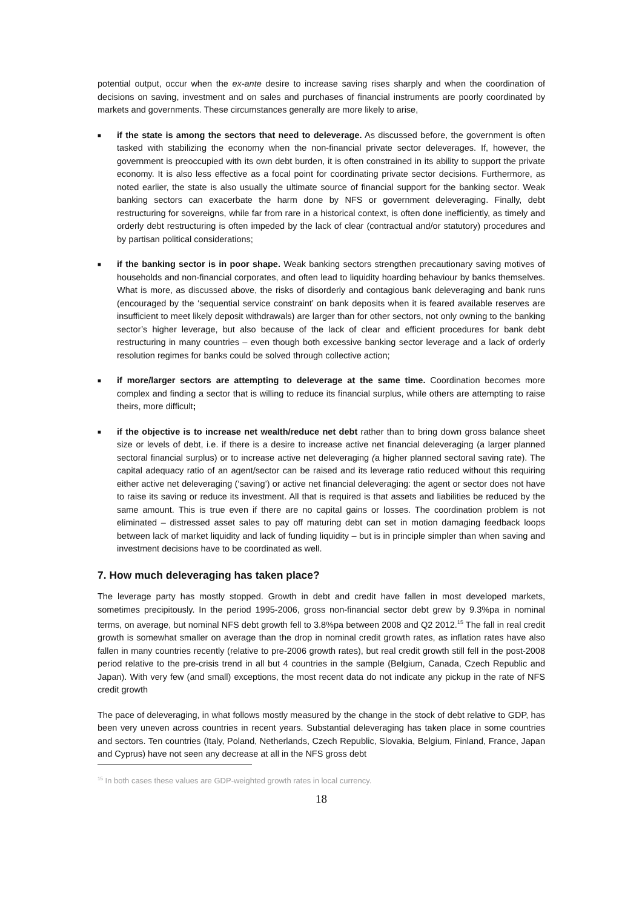potential output, occur when the ex-ante desire to increase saving rises sharply and when the coordination of decisions on saving, investment and on sales and purchases of financial instruments are poorly coordinated by markets and governments. These circumstances generally are more likely to arise,
■ if the state is among the sectors that need to deleverage. As discussed before, the government is often tasked with stabilizing the economy when the non-financial private sector deleverages. If, however, the government is preoccupied with its own debt burden, it is often constrained in its ability to support the private economy. It is also less effective as a focal point for coordinating private sector decisions. Furthermore, as noted earlier, the state is also usually the ultimate source of financial support for the banking sector. Weak banking sectors can exacerbate the harm done by NFS or government deleveraging. Finally, debt restructuring for sovereigns, while far from rare in a historical context, is often done inefficiently, as timely and orderly debt restructuring is often impeded by the lack of clear (contractual and/or statutory) procedures and by partisan political considerations;
■ if the banking sector is in poor shape. Weak banking sectors strengthen precautionary saving motives of households and non-financial corporates, and often lead to liquidity hoarding behaviour by banks themselves. What is more, as discussed above, the risks of disorderly and contagious bank deleveraging and bank runs (encouraged by the ‘sequential service constraint’ on bank deposits when it is feared available reserves are insufficient to meet likely deposit withdrawals) are larger than for other sectors, not only owning to the banking sector’s higher leverage, but also because of the lack of clear and efficient procedures for bank debt restructuring in many countries – even though both excessive banking sector leverage and a lack of orderly resolution regimes for banks could be solved through collective action;
■ if more/larger sectors are attempting to deleverage at the same time. Coordination becomes more complex and finding a sector that is willing to reduce its financial surplus, while others are attempting to raise theirs, more difficult;
■ if the objective is to increase net wealth/reduce net debt rather than to bring down gross balance sheet size or levels of debt, i.e. if there is a desire to increase active net financial deleveraging (a larger planned sectoral financial surplus) or to increase active net deleveraging (a higher planned sectoral saving rate). The capital adequacy ratio of an agent/sector can be raised and its leverage ratio reduced without this requiring either active net deleveraging (‘saving’) or active net financial deleveraging: the agent or sector does not have to raise its saving or reduce its investment. All that is required is that assets and liabilities be reduced by the same amount. This is true even if there are no capital gains or losses. The coordination problem is not eliminated – distressed asset sales to pay off maturing debt can set in motion damaging feedback loops between lack of market liquidity and lack of funding liquidity – but is in principle simpler than when saving and investment decisions have to be coordinated as well.
7. How much deleveraging has taken place?
The leverage party has mostly stopped. Growth in debt and credit have fallen in most developed markets, sometimes precipitously. In the period 1995-2006, gross non-financial sector debt grew by 9.3%pa in nominal terms, on average, but nominal NFS debt growth fell to 3.8%pa between 2008 and Q2 2012.<sup>15</sup> The fall in real credit growth is somewhat smaller on average than the drop in nominal credit growth rates, as inflation rates have also fallen in many countries recently (relative to pre-2006 growth rates), but real credit growth still fell in the post-2008 period relative to the pre-crisis trend in all but 4 countries in the sample (Belgium, Canada, Czech Republic and Japan). With very few (and small) exceptions, the most recent data do not indicate any pickup in the rate of NFS credit growth
The pace of deleveraging, in what follows mostly measured by the change in the stock of debt relative to GDP, has been very uneven across countries in recent years. Substantial deleveraging has taken place in some countries and sectors. Ten countries (Italy, Poland, Netherlands, Czech Republic, Slovakia, Belgium, Finland, France, Japan and Cyprus) have not seen any decrease at all in the NFS gross debt
<sup>15</sup> In both cases these values are GDP-weighted growth rates in local currency.
18